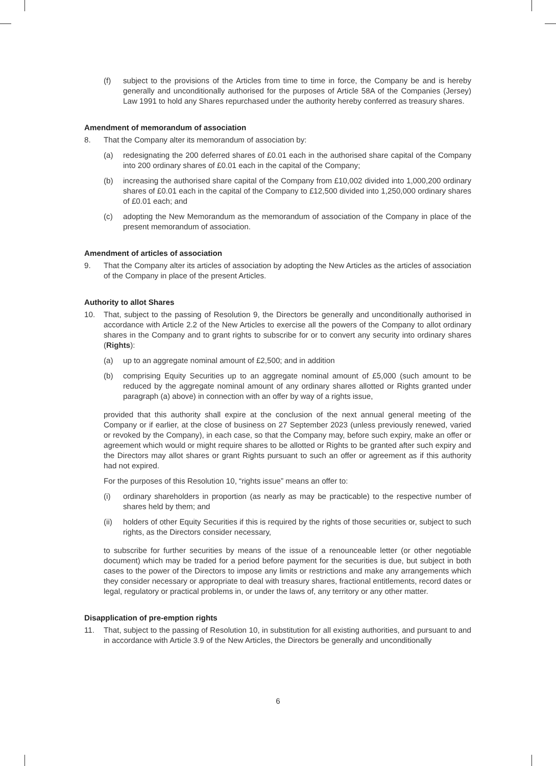(f) subject to the provisions of the Articles from time to time in force, the Company be and is hereby generally and unconditionally authorised for the purposes of Article 58A of the Companies (Jersey) Law 1991 to hold any Shares repurchased under the authority hereby conferred as treasury shares.
Amendment of memorandum of association
8. That the Company alter its memorandum of association by:
(a) redesignating the 200 deferred shares of £0.01 each in the authorised share capital of the Company into 200 ordinary shares of £0.01 each in the capital of the Company;
(b) increasing the authorised share capital of the Company from £10,002 divided into 1,000,200 ordinary shares of £0.01 each in the capital of the Company to £12,500 divided into 1,250,000 ordinary shares of £0.01 each; and
(c) adopting the New Memorandum as the memorandum of association of the Company in place of the present memorandum of association.
Amendment of articles of association
9. That the Company alter its articles of association by adopting the New Articles as the articles of association of the Company in place of the present Articles.
Authority to allot Shares
10. That, subject to the passing of Resolution 9, the Directors be generally and unconditionally authorised in accordance with Article 2.2 of the New Articles to exercise all the powers of the Company to allot ordinary shares in the Company and to grant rights to subscribe for or to convert any security into ordinary shares (Rights):
(a) up to an aggregate nominal amount of £2,500; and in addition
(b) comprising Equity Securities up to an aggregate nominal amount of £5,000 (such amount to be reduced by the aggregate nominal amount of any ordinary shares allotted or Rights granted under paragraph (a) above) in connection with an offer by way of a rights issue,
provided that this authority shall expire at the conclusion of the next annual general meeting of the Company or if earlier, at the close of business on 27 September 2023 (unless previously renewed, varied or revoked by the Company), in each case, so that the Company may, before such expiry, make an offer or agreement which would or might require shares to be allotted or Rights to be granted after such expiry and the Directors may allot shares or grant Rights pursuant to such an offer or agreement as if this authority had not expired.
For the purposes of this Resolution 10, “rights issue” means an offer to:
(i) ordinary shareholders in proportion (as nearly as may be practicable) to the respective number of shares held by them; and
(ii) holders of other Equity Securities if this is required by the rights of those securities or, subject to such rights, as the Directors consider necessary,
to subscribe for further securities by means of the issue of a renounceable letter (or other negotiable document) which may be traded for a period before payment for the securities is due, but subject in both cases to the power of the Directors to impose any limits or restrictions and make any arrangements which they consider necessary or appropriate to deal with treasury shares, fractional entitlements, record dates or legal, regulatory or practical problems in, or under the laws of, any territory or any other matter.
Disapplication of pre-emption rights
11. That, subject to the passing of Resolution 10, in substitution for all existing authorities, and pursuant to and in accordance with Article 3.9 of the New Articles, the Directors be generally and unconditionally
6